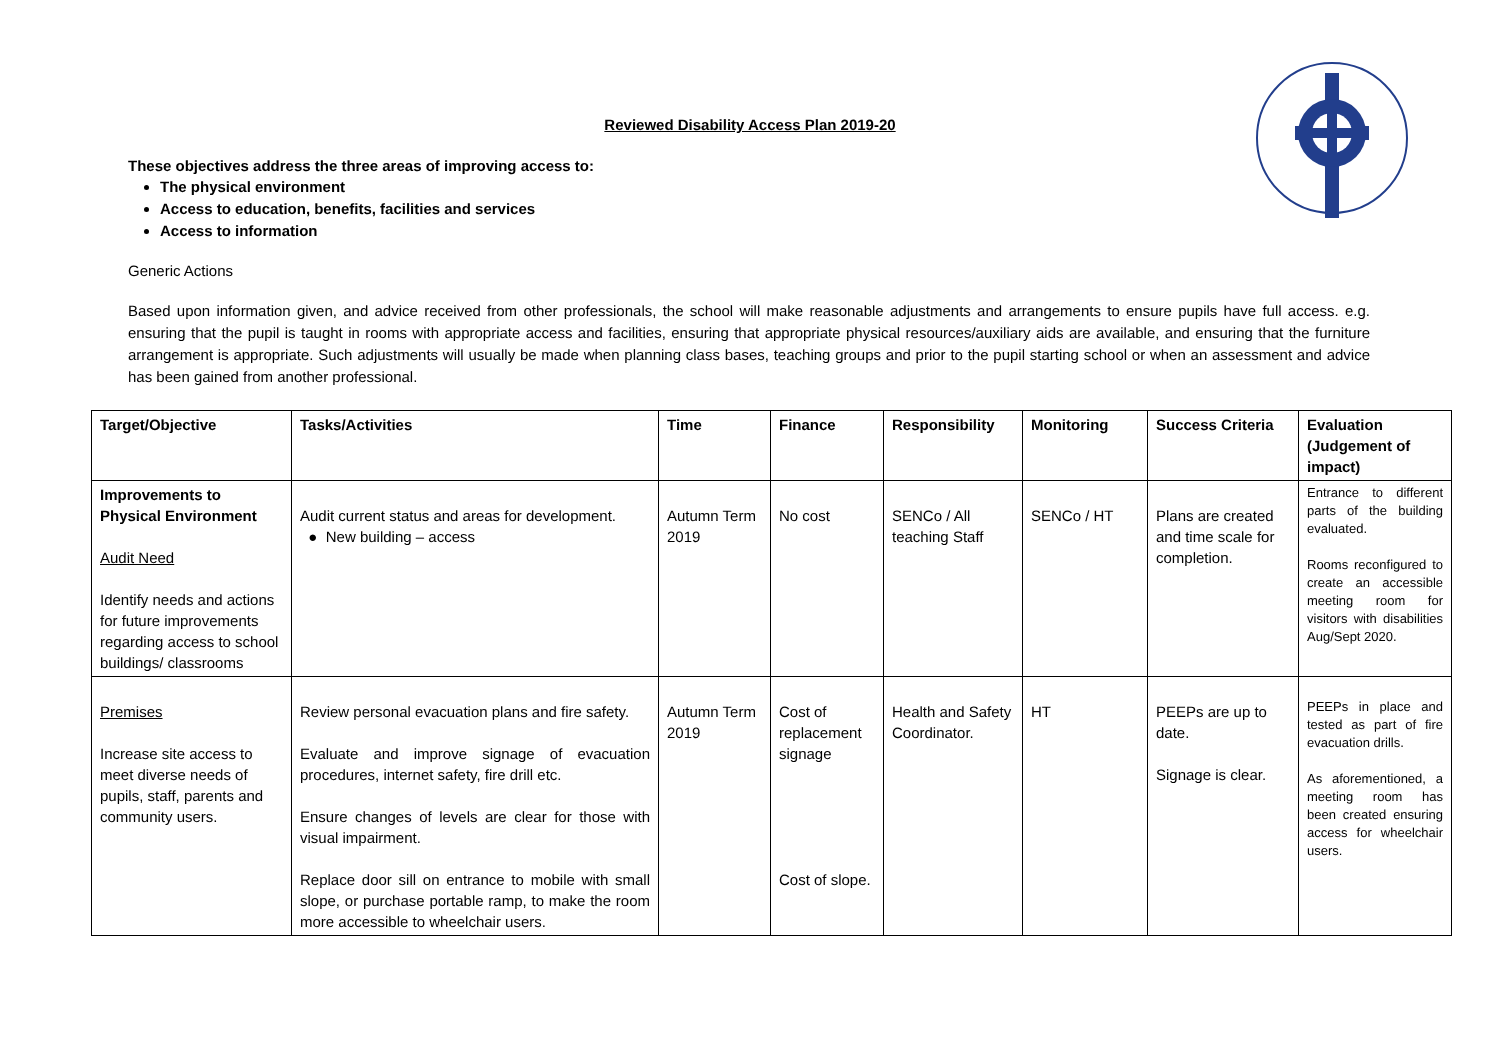Reviewed Disability Access Plan 2019-20
These objectives address the three areas of improving access to:
The physical environment
Access to education, benefits, facilities and services
Access to information
Generic Actions
Based upon information given, and advice received from other professionals, the school will make reasonable adjustments and arrangements to ensure pupils have full access. e.g. ensuring that the pupil is taught in rooms with appropriate access and facilities, ensuring that appropriate physical resources/auxiliary aids are available, and ensuring that the furniture arrangement is appropriate. Such adjustments will usually be made when planning class bases, teaching groups and prior to the pupil starting school or when an assessment and advice has been gained from another professional.
| Target/Objective | Tasks/Activities | Time | Finance | Responsibility | Monitoring | Success Criteria | Evaluation (Judgement of impact) |
| --- | --- | --- | --- | --- | --- | --- | --- |
| Improvements to Physical Environment Audit Need Identify needs and actions for future improvements regarding access to school buildings/ classrooms | Audit current status and areas for development. ● New building – access | Autumn Term 2019 | No cost | SENCo / All teaching Staff | SENCo / HT | Plans are created and time scale for completion. | Entrance to different parts of the building evaluated. Rooms reconfigured to create an accessible meeting room for visitors with disabilities Aug/Sept 2020. |
| Premises Increase site access to meet diverse needs of pupils, staff, parents and community users. | Review personal evacuation plans and fire safety. Evaluate and improve signage of evacuation procedures, internet safety, fire drill etc. Ensure changes of levels are clear for those with visual impairment. Replace door sill on entrance to mobile with small slope, or purchase portable ramp, to make the room more accessible to wheelchair users. | Autumn Term 2019 | Cost of replacement signage Cost of slope. | Health and Safety Coordinator. | HT | PEEPs are up to date. Signage is clear. | PEEPs in place and tested as part of fire evacuation drills. As aforementioned, a meeting room has been created ensuring access for wheelchair users. |